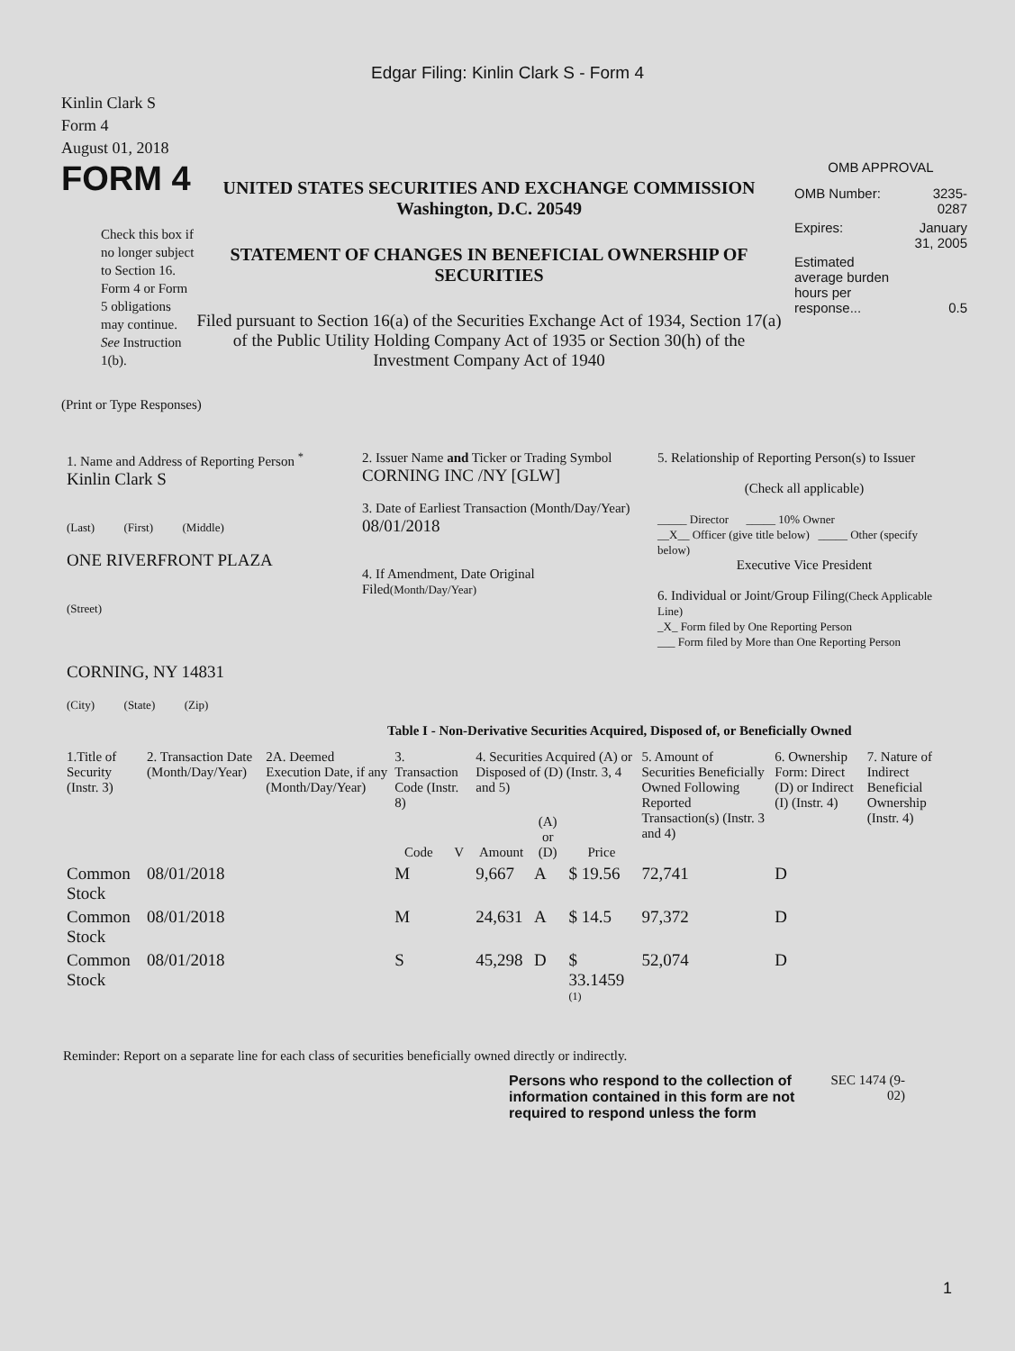Edgar Filing: Kinlin Clark S - Form 4
Kinlin Clark S
Form 4
August 01, 2018
FORM 4
Check this box if no longer subject to Section 16. Form 4 or Form 5 obligations may continue. See Instruction 1(b).
UNITED STATES SECURITIES AND EXCHANGE COMMISSION
Washington, D.C. 20549
STATEMENT OF CHANGES IN BENEFICIAL OWNERSHIP OF SECURITIES
Filed pursuant to Section 16(a) of the Securities Exchange Act of 1934, Section 17(a) of the Public Utility Holding Company Act of 1935 or Section 30(h) of the Investment Company Act of 1940
OMB APPROVAL
| OMB Number: | 3235-0287 |
| Expires: | January 31, 2005 |
| Estimated average burden hours per response... | 0.5 |
(Print or Type Responses)
| 1. Name and Address of Reporting Person <sup>*</sup> Kinlin Clark S (Last) (First) (Middle) ONE RIVERFRONT PLAZA (Street) CORNING, NY 14831 (City) (State) (Zip) | 2. Issuer Name and Ticker or Trading Symbol CORNING INC /NY [GLW] 3. Date of Earliest Transaction (Month/Day/Year) 08/01/2018 4. If Amendment, Date Original Filed (Month/Day/Year) | 5. Relationship of Reporting Person(s) to Issuer (Check all applicable) _____ Director _____ 10% Owner __X__ Officer (give title below) _____ Other (specify below) Executive Vice President 6. Individual or Joint/Group Filing (Check Applicable Line) _X_ Form filed by One Reporting Person ___ Form filed by More than One Reporting Person |
Table I - Non-Derivative Securities Acquired, Disposed of, or Beneficially Owned
| 1.Title of Security (Instr. 3) | 2. Transaction Date (Month/Day/Year) | 2A. Deemed Execution Date, if any (Month/Day/Year) | 3. Transaction Code (Instr. 8) | | 4. Securities Acquired (A) or Disposed of (D) (Instr. 3, 4 and 5) | | | 5. Amount of Securities Beneficially Owned Following Reported Transaction(s) (Instr. 3 and 4) | 6. Ownership Form: Direct (D) or Indirect (I) (Instr. 4) | 7. Nature of Indirect Beneficial Ownership (Instr. 4) |
| --- | --- | --- | --- | --- | --- | --- | --- | --- | --- | --- |
| | | | Code | V | Amount | (A) or (D) | Price | | | |
| Common Stock | 08/01/2018 | | M | | 9,667 | A | $ 19.56 | 72,741 | D | |
| Common Stock | 08/01/2018 | | M | | 24,631 | A | $ 14.5 | 97,372 | D | |
| Common Stock | 08/01/2018 | | S | | 45,298 | D | $ 33.1459 <sup>(1)</sup> | 52,074 | D | |
Reminder: Report on a separate line for each class of securities beneficially owned directly or indirectly.
Persons who respond to the collection of information contained in this form are not required to respond unless the form
SEC 1474 (9-02)
1